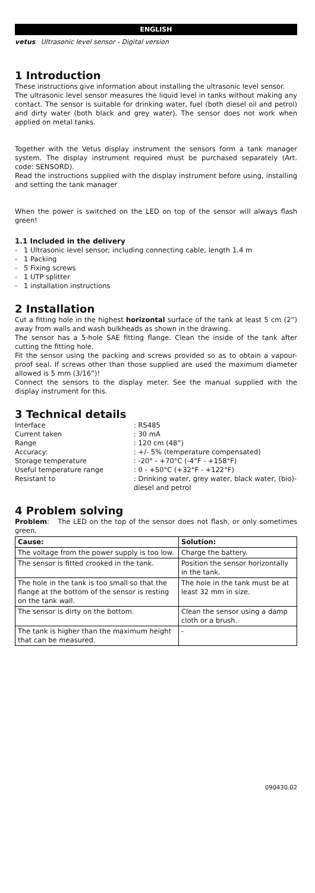ENGLISH
vetus Ultrasonic level sensor - Digital version
1 Introduction
These instructions give information about installing the ultrasonic level sensor.
The ultrasonic level sensor measures the liquid level in tanks without making any contact. The sensor is suitable for drinking water, fuel (both diesel oil and petrol) and dirty water (both black and grey water). The sensor does not work when applied on metal tanks.
Together with the Vetus display instrument the sensors form a tank manager system. The display instrument required must be purchased separately (Art. code: SENSORD).
Read the instructions supplied with the display instrument before using, installing and setting the tank manager
When the power is switched on the LED on top of the sensor will always flash green!
1.1 Included in the delivery
- 1 Ultrasonic level sensor; including connecting cable, length 1.4 m
- 1 Packing
- 5 Fixing screws
- 1 UTP splitter
- 1 installation instructions
2 Installation
Cut a fitting hole in the highest horizontal surface of the tank at least 5 cm (2”) away from walls and wash bulkheads as shown in the drawing.
The sensor has a 5-hole SAE fitting flange. Clean the inside of the tank after cutting the fitting hole.
Fit the sensor using the packing and screws provided so as to obtain a vapour-proof seal. If screws other than those supplied are used the maximum diameter allowed is 5 mm (3/16”)!
Connect the sensors to the display meter. See the manual supplied with the display instrument for this.
3 Technical details
| Interface | : RS485 |
| Current taken | : 30 mA |
| Range | : 120 cm (48”) |
| Accuracy: | : +/- 5% (temperature compensated) |
| Storage temperature | : -20° - +70°C (-4°F - +158°F) |
| Useful temperature range | : 0 - +50°C (+32°F - +122°F) |
| Resistant to | : Drinking water, grey water, black water, (bio)-diesel and petrol |
4 Problem solving
Problem: The LED on the top of the sensor does not flash, or only sometimes green.
| Cause: | Solution: |
| --- | --- |
| The voltage from the power supply is too low. | Charge the battery. |
| The sensor is fitted crooked in the tank. | Position the sensor horizontally in the tank. |
| The hole in the tank is too small so that the flange at the bottom of the sensor is resting on the tank wall. | The hole in the tank must be at least 32 mm in size. |
| The sensor is dirty on the bottom. | Clean the sensor using a damp cloth or a brush. |
| The tank is higher than the maximum height that can be measured. | - |
090430.02